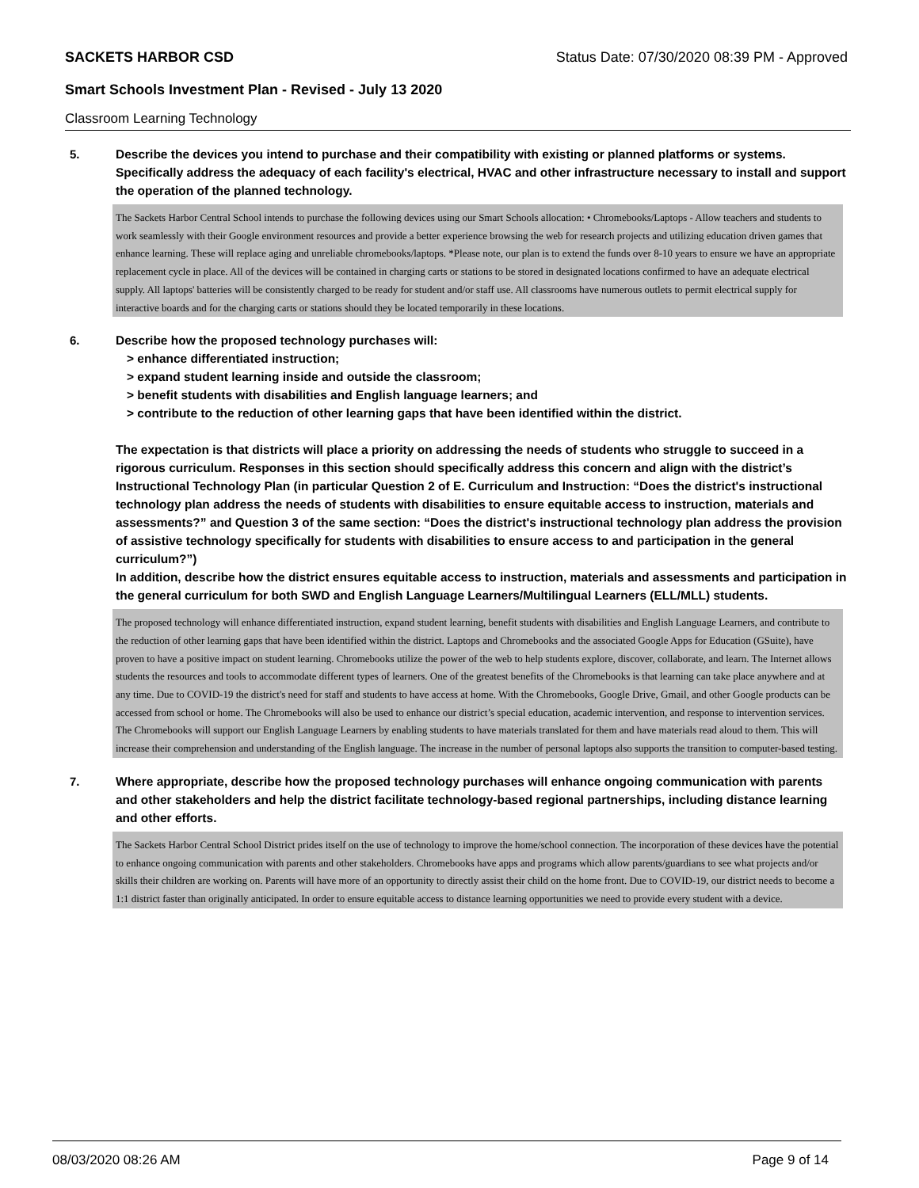SACKETS HARBOR CSD Status Date: 07/30/2020 08:39 PM - Approved
Smart Schools Investment Plan - Revised - July 13 2020
Classroom Learning Technology
5.
Describe the devices you intend to purchase and their compatibility with existing or planned platforms or systems. Specifically address the adequacy of each facility's electrical, HVAC and other infrastructure necessary to install and support the operation of the planned technology.
The Sackets Harbor Central School intends to purchase the following devices using our Smart Schools allocation: • Chromebooks/Laptops - Allow teachers and students to work seamlessly with their Google environment resources and provide a better experience browsing the web for research projects and utilizing education driven games that enhance learning. These will replace aging and unreliable chromebooks/laptops. *Please note, our plan is to extend the funds over 8-10 years to ensure we have an appropriate replacement cycle in place. All of the devices will be contained in charging carts or stations to be stored in designated locations confirmed to have an adequate electrical supply. All laptops' batteries will be consistently charged to be ready for student and/or staff use. All classrooms have numerous outlets to permit electrical supply for interactive boards and for the charging carts or stations should they be located temporarily in these locations.
6.
Describe how the proposed technology purchases will:
> enhance differentiated instruction;
> expand student learning inside and outside the classroom;
> benefit students with disabilities and English language learners; and
> contribute to the reduction of other learning gaps that have been identified within the district.
The expectation is that districts will place a priority on addressing the needs of students who struggle to succeed in a rigorous curriculum. Responses in this section should specifically address this concern and align with the district’s Instructional Technology Plan (in particular Question 2 of E. Curriculum and Instruction: “Does the district's instructional technology plan address the needs of students with disabilities to ensure equitable access to instruction, materials and assessments?” and Question 3 of the same section: “Does the district's instructional technology plan address the provision of assistive technology specifically for students with disabilities to ensure access to and participation in the general curriculum?”)
In addition, describe how the district ensures equitable access to instruction, materials and assessments and participation in the general curriculum for both SWD and English Language Learners/Multilingual Learners (ELL/MLL) students.
The proposed technology will enhance differentiated instruction, expand student learning, benefit students with disabilities and English Language Learners, and contribute to the reduction of other learning gaps that have been identified within the district. Laptops and Chromebooks and the associated Google Apps for Education (GSuite), have proven to have a positive impact on student learning. Chromebooks utilize the power of the web to help students explore, discover, collaborate, and learn. The Internet allows students the resources and tools to accommodate different types of learners. One of the greatest benefits of the Chromebooks is that learning can take place anywhere and at any time. Due to COVID-19 the district's need for staff and students to have access at home. With the Chromebooks, Google Drive, Gmail, and other Google products can be accessed from school or home. The Chromebooks will also be used to enhance our district’s special education, academic intervention, and response to intervention services. The Chromebooks will support our English Language Learners by enabling students to have materials translated for them and have materials read aloud to them. This will increase their comprehension and understanding of the English language. The increase in the number of personal laptops also supports the transition to computer-based testing.
7.
Where appropriate, describe how the proposed technology purchases will enhance ongoing communication with parents and other stakeholders and help the district facilitate technology-based regional partnerships, including distance learning and other efforts.
The Sackets Harbor Central School District prides itself on the use of technology to improve the home/school connection. The incorporation of these devices have the potential to enhance ongoing communication with parents and other stakeholders. Chromebooks have apps and programs which allow parents/guardians to see what projects and/or skills their children are working on. Parents will have more of an opportunity to directly assist their child on the home front. Due to COVID-19, our district needs to become a 1:1 district faster than originally anticipated. In order to ensure equitable access to distance learning opportunities we need to provide every student with a device.
08/03/2020 08:26 AM Page 9 of 14